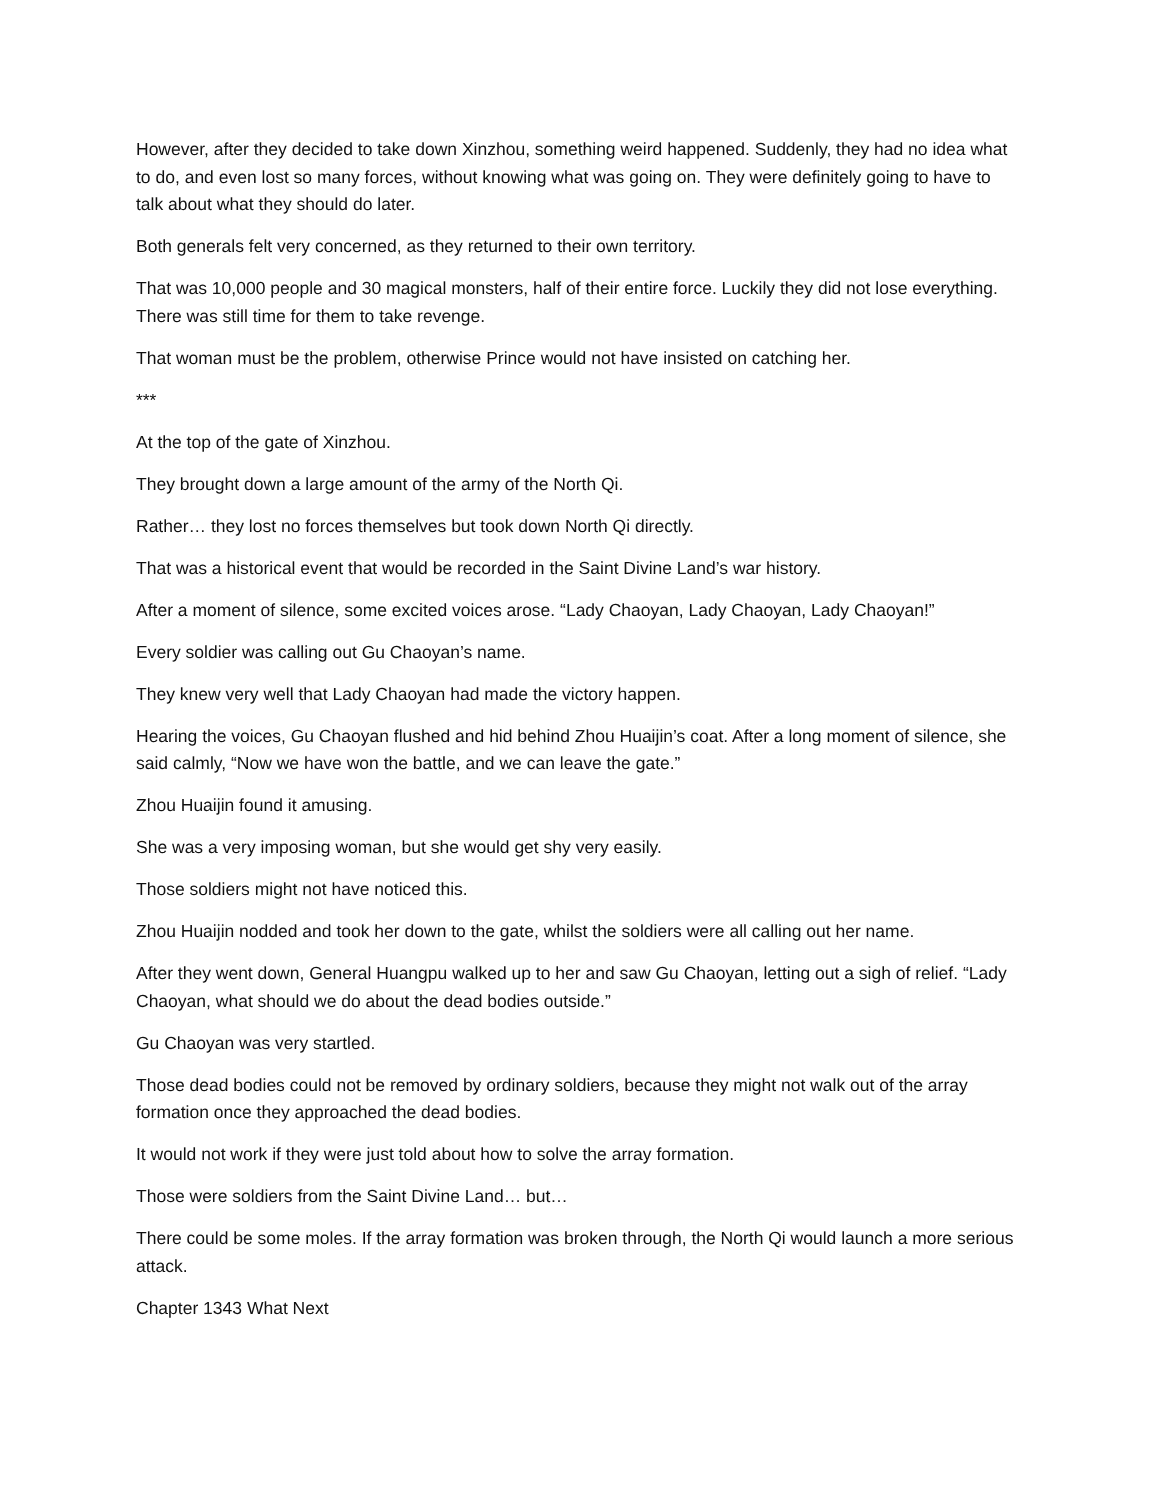However, after they decided to take down Xinzhou, something weird happened. Suddenly, they had no idea what to do, and even lost so many forces, without knowing what was going on. They were definitely going to have to talk about what they should do later.
Both generals felt very concerned, as they returned to their own territory.
That was 10,000 people and 30 magical monsters, half of their entire force. Luckily they did not lose everything. There was still time for them to take revenge.
That woman must be the problem, otherwise Prince would not have insisted on catching her.
***
At the top of the gate of Xinzhou.
They brought down a large amount of the army of the North Qi.
Rather… they lost no forces themselves but took down North Qi directly.
That was a historical event that would be recorded in the Saint Divine Land’s war history.
After a moment of silence, some excited voices arose. “Lady Chaoyan, Lady Chaoyan, Lady Chaoyan!”
Every soldier was calling out Gu Chaoyan’s name.
They knew very well that Lady Chaoyan had made the victory happen.
Hearing the voices, Gu Chaoyan flushed and hid behind Zhou Huaijin’s coat. After a long moment of silence, she said calmly, “Now we have won the battle, and we can leave the gate.”
Zhou Huaijin found it amusing.
She was a very imposing woman, but she would get shy very easily.
Those soldiers might not have noticed this.
Zhou Huaijin nodded and took her down to the gate, whilst the soldiers were all calling out her name.
After they went down, General Huangpu walked up to her and saw Gu Chaoyan, letting out a sigh of relief. “Lady Chaoyan, what should we do about the dead bodies outside.”
Gu Chaoyan was very startled.
Those dead bodies could not be removed by ordinary soldiers, because they might not walk out of the array formation once they approached the dead bodies.
It would not work if they were just told about how to solve the array formation.
Those were soldiers from the Saint Divine Land… but…
There could be some moles. If the array formation was broken through, the North Qi would launch a more serious attack.
Chapter 1343 What Next